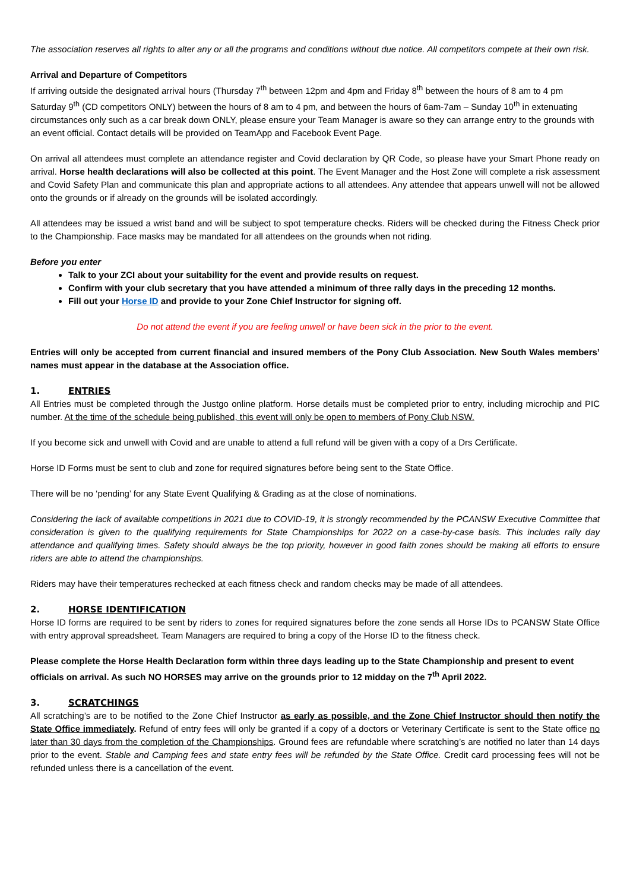The association reserves all rights to alter any or all the programs and conditions without due notice. All competitors compete at their own risk.
Arrival and Departure of Competitors
If arriving outside the designated arrival hours (Thursday 7<sup>th</sup> between 12pm and 4pm and Friday 8<sup>th</sup> between the hours of 8 am to 4 pm Saturday 9<sup>th</sup> (CD competitors ONLY) between the hours of 8 am to 4 pm, and between the hours of 6am-7am – Sunday 10<sup>th</sup> in extenuating circumstances only such as a car break down ONLY, please ensure your Team Manager is aware so they can arrange entry to the grounds with an event official. Contact details will be provided on TeamApp and Facebook Event Page.
On arrival all attendees must complete an attendance register and Covid declaration by QR Code, so please have your Smart Phone ready on arrival. Horse health declarations will also be collected at this point. The Event Manager and the Host Zone will complete a risk assessment and Covid Safety Plan and communicate this plan and appropriate actions to all attendees. Any attendee that appears unwell will not be allowed onto the grounds or if already on the grounds will be isolated accordingly.
All attendees may be issued a wrist band and will be subject to spot temperature checks. Riders will be checked during the Fitness Check prior to the Championship. Face masks may be mandated for all attendees on the grounds when not riding.
Before you enter
Talk to your ZCI about your suitability for the event and provide results on request.
Confirm with your club secretary that you have attended a minimum of three rally days in the preceding 12 months.
Fill out your Horse ID and provide to your Zone Chief Instructor for signing off.
Do not attend the event if you are feeling unwell or have been sick in the prior to the event.
Entries will only be accepted from current financial and insured members of the Pony Club Association. New South Wales members’ names must appear in the database at the Association office.
1. ENTRIES
All Entries must be completed through the Justgo online platform. Horse details must be completed prior to entry, including microchip and PIC number. At the time of the schedule being published, this event will only be open to members of Pony Club NSW.
If you become sick and unwell with Covid and are unable to attend a full refund will be given with a copy of a Drs Certificate.
Horse ID Forms must be sent to club and zone for required signatures before being sent to the State Office.
There will be no ‘pending’ for any State Event Qualifying & Grading as at the close of nominations.
Considering the lack of available competitions in 2021 due to COVID-19, it is strongly recommended by the PCANSW Executive Committee that consideration is given to the qualifying requirements for State Championships for 2022 on a case-by-case basis. This includes rally day attendance and qualifying times. Safety should always be the top priority, however in good faith zones should be making all efforts to ensure riders are able to attend the championships.
Riders may have their temperatures rechecked at each fitness check and random checks may be made of all attendees.
2. HORSE IDENTIFICATION
Horse ID forms are required to be sent by riders to zones for required signatures before the zone sends all Horse IDs to PCANSW State Office with entry approval spreadsheet. Team Managers are required to bring a copy of the Horse ID to the fitness check.
Please complete the Horse Health Declaration form within three days leading up to the State Championship and present to event officials on arrival. As such NO HORSES may arrive on the grounds prior to 12 midday on the 7<sup>th</sup> April 2022.
3. SCRATCHINGS
All scratching’s are to be notified to the Zone Chief Instructor as early as possible, and the Zone Chief Instructor should then notify the State Office immediately. Refund of entry fees will only be granted if a copy of a doctors or Veterinary Certificate is sent to the State office no later than 30 days from the completion of the Championships. Ground fees are refundable where scratching’s are notified no later than 14 days prior to the event. Stable and Camping fees and state entry fees will be refunded by the State Office. Credit card processing fees will not be refunded unless there is a cancellation of the event.